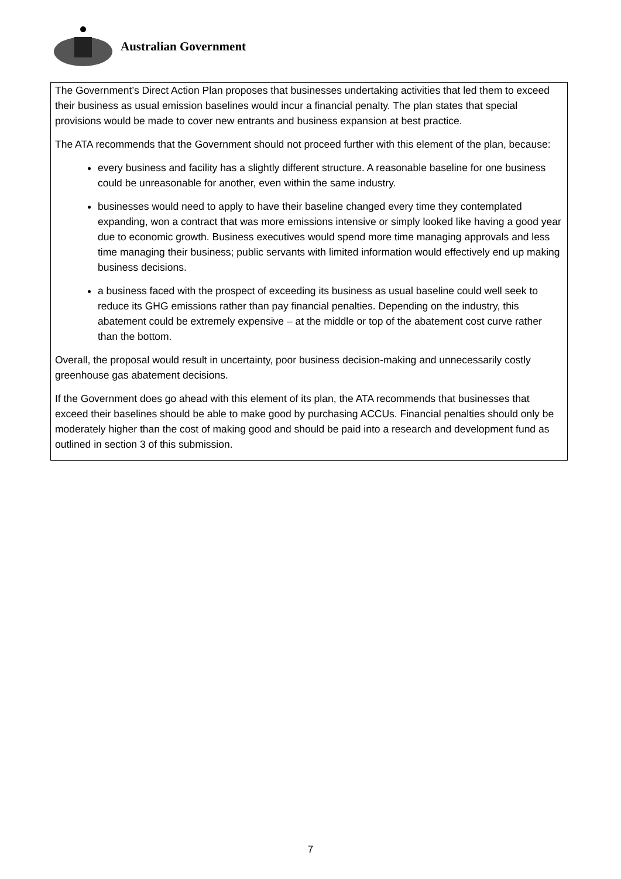Australian Government
The Government’s Direct Action Plan proposes that businesses undertaking activities that led them to exceed their business as usual emission baselines would incur a financial penalty. The plan states that special provisions would be made to cover new entrants and business expansion at best practice.
The ATA recommends that the Government should not proceed further with this element of the plan, because:
every business and facility has a slightly different structure. A reasonable baseline for one business could be unreasonable for another, even within the same industry.
businesses would need to apply to have their baseline changed every time they contemplated expanding, won a contract that was more emissions intensive or simply looked like having a good year due to economic growth. Business executives would spend more time managing approvals and less time managing their business; public servants with limited information would effectively end up making business decisions.
a business faced with the prospect of exceeding its business as usual baseline could well seek to reduce its GHG emissions rather than pay financial penalties. Depending on the industry, this abatement could be extremely expensive – at the middle or top of the abatement cost curve rather than the bottom.
Overall, the proposal would result in uncertainty, poor business decision-making and unnecessarily costly greenhouse gas abatement decisions.
If the Government does go ahead with this element of its plan, the ATA recommends that businesses that exceed their baselines should be able to make good by purchasing ACCUs. Financial penalties should only be moderately higher than the cost of making good and should be paid into a research and development fund as outlined in section 3 of this submission.
7